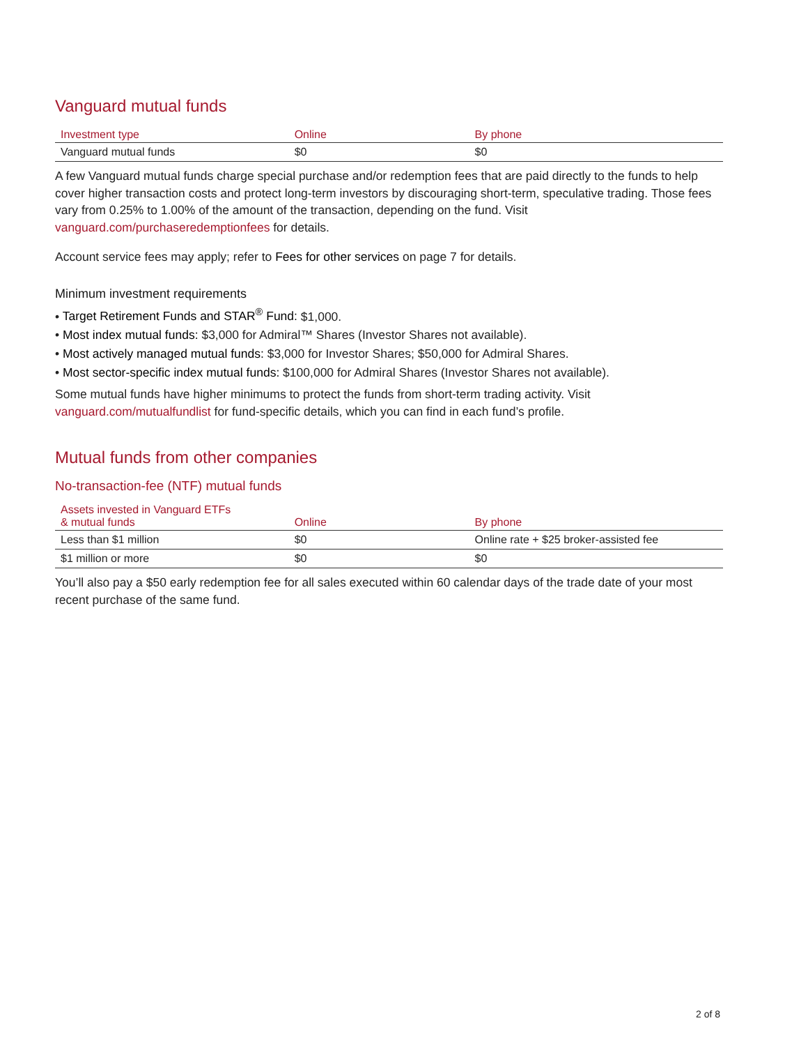Vanguard mutual funds
| Investment type | Online | By phone |
| --- | --- | --- |
| Vanguard mutual funds | $0 | $0 |
A few Vanguard mutual funds charge special purchase and/or redemption fees that are paid directly to the funds to help cover higher transaction costs and protect long-term investors by discouraging short-term, speculative trading. Those fees vary from 0.25% to 1.00% of the amount of the transaction, depending on the fund. Visit vanguard.com/purchaseredemptionfees for details.
Account service fees may apply; refer to Fees for other services on page 7 for details.
Minimum investment requirements
• Target Retirement Funds and STAR<sup>®</sup> Fund: $1,000.
• Most index mutual funds: $3,000 for Admiral™ Shares (Investor Shares not available).
• Most actively managed mutual funds: $3,000 for Investor Shares; $50,000 for Admiral Shares.
• Most sector-specific index mutual funds: $100,000 for Admiral Shares (Investor Shares not available).
Some mutual funds have higher minimums to protect the funds from short-term trading activity. Visit vanguard.com/mutualfundlist for fund-specific details, which you can find in each fund’s profile.
Mutual funds from other companies
No-transaction-fee (NTF) mutual funds
| Assets invested in Vanguard ETFs & mutual funds | Online | By phone |
| --- | --- | --- |
| Less than $1 million | $0 | Online rate + $25 broker-assisted fee |
| $1 million or more | $0 | $0 |
You’ll also pay a $50 early redemption fee for all sales executed within 60 calendar days of the trade date of your most recent purchase of the same fund.
2 of 8